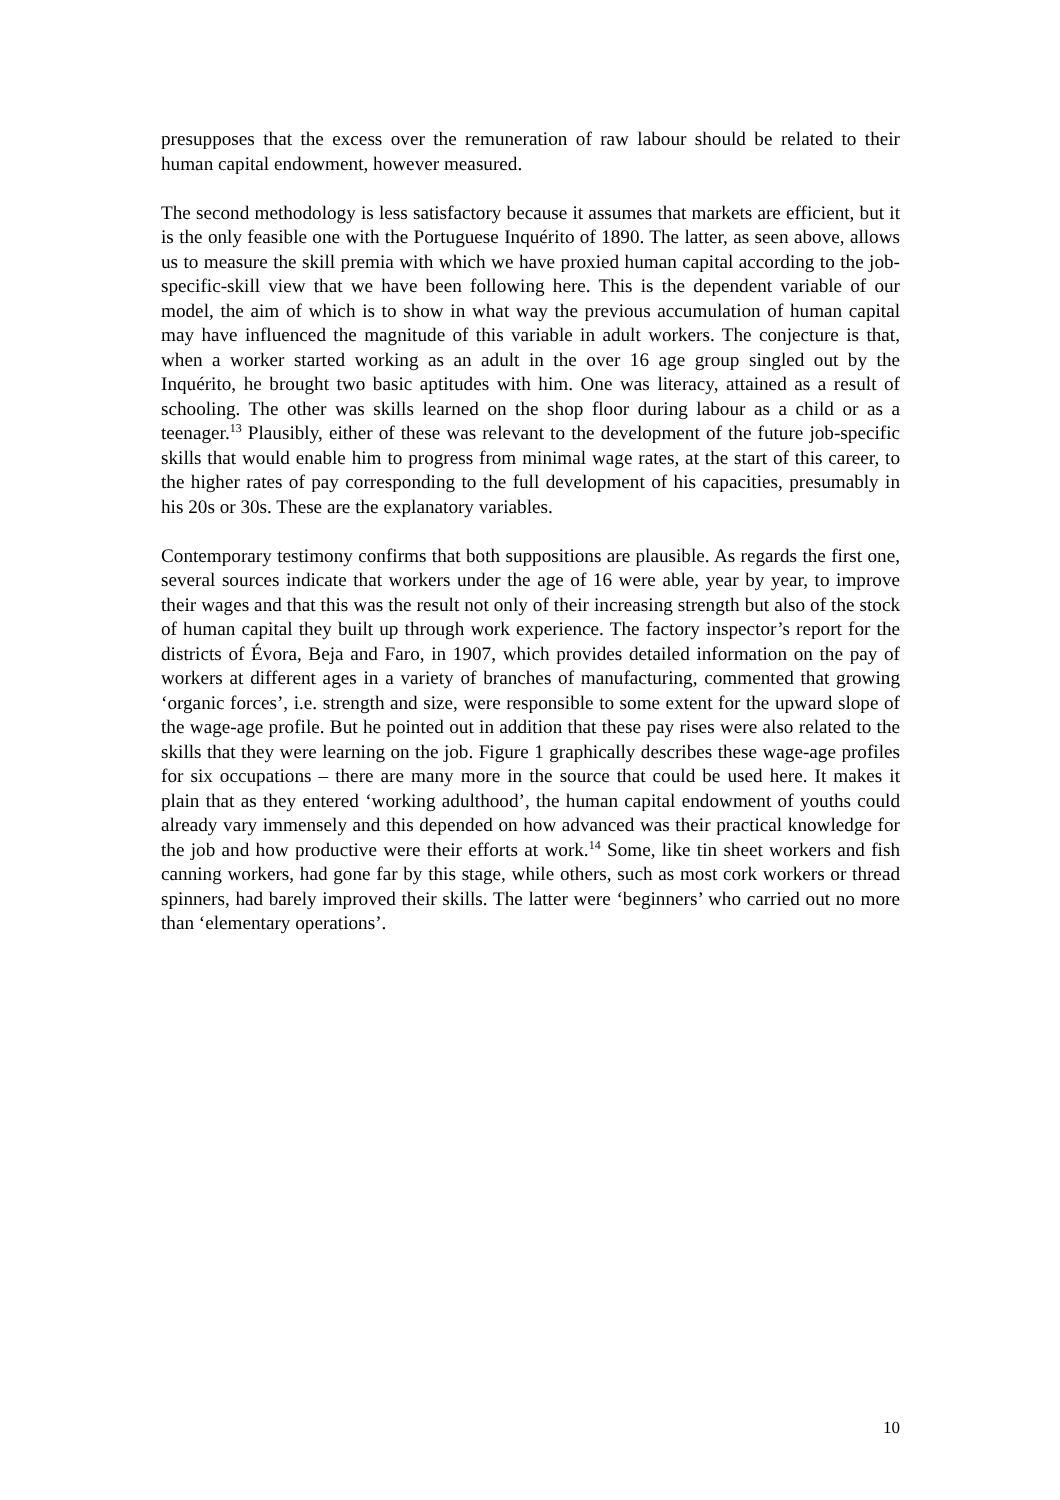presupposes that the excess over the remuneration of raw labour should be related to their human capital endowment, however measured.
The second methodology is less satisfactory because it assumes that markets are efficient, but it is the only feasible one with the Portuguese Inquérito of 1890. The latter, as seen above, allows us to measure the skill premia with which we have proxied human capital according to the job-specific-skill view that we have been following here. This is the dependent variable of our model, the aim of which is to show in what way the previous accumulation of human capital may have influenced the magnitude of this variable in adult workers. The conjecture is that, when a worker started working as an adult in the over 16 age group singled out by the Inquérito, he brought two basic aptitudes with him. One was literacy, attained as a result of schooling. The other was skills learned on the shop floor during labour as a child or as a teenager.<sup>13</sup> Plausibly, either of these was relevant to the development of the future job-specific skills that would enable him to progress from minimal wage rates, at the start of this career, to the higher rates of pay corresponding to the full development of his capacities, presumably in his 20s or 30s. These are the explanatory variables.
Contemporary testimony confirms that both suppositions are plausible. As regards the first one, several sources indicate that workers under the age of 16 were able, year by year, to improve their wages and that this was the result not only of their increasing strength but also of the stock of human capital they built up through work experience. The factory inspector’s report for the districts of Évora, Beja and Faro, in 1907, which provides detailed information on the pay of workers at different ages in a variety of branches of manufacturing, commented that growing ‘organic forces’, i.e. strength and size, were responsible to some extent for the upward slope of the wage-age profile. But he pointed out in addition that these pay rises were also related to the skills that they were learning on the job. Figure 1 graphically describes these wage-age profiles for six occupations – there are many more in the source that could be used here. It makes it plain that as they entered ‘working adulthood’, the human capital endowment of youths could already vary immensely and this depended on how advanced was their practical knowledge for the job and how productive were their efforts at work.<sup>14</sup> Some, like tin sheet workers and fish canning workers, had gone far by this stage, while others, such as most cork workers or thread spinners, had barely improved their skills. The latter were ‘beginners’ who carried out no more than ‘elementary operations’.
10